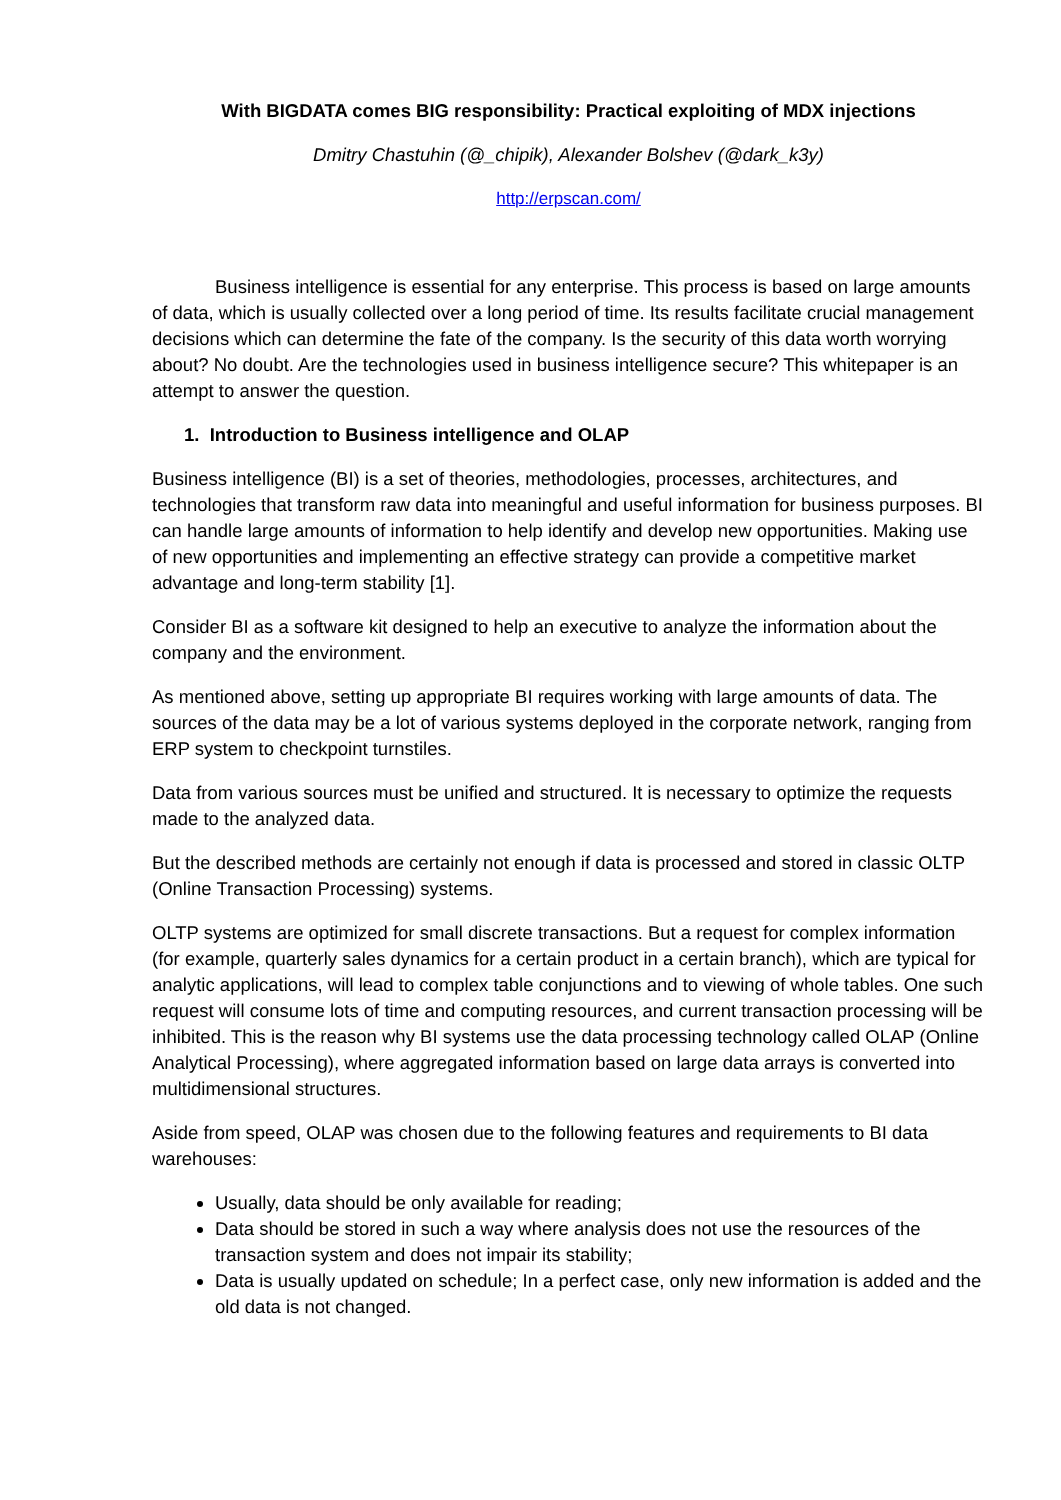With BIGDATA comes BIG responsibility: Practical exploiting of MDX injections
Dmitry Chastuhin (@_chipik), Alexander Bolshev (@dark_k3y)
http://erpscan.com/
Business intelligence is essential for any enterprise. This process is based on large amounts of data, which is usually collected over a long period of time. Its results facilitate crucial management decisions which can determine the fate of the company. Is the security of this data worth worrying about? No doubt. Are the technologies used in business intelligence secure? This whitepaper is an attempt to answer the question.
1. Introduction to Business intelligence and OLAP
Business intelligence (BI) is a set of theories, methodologies, processes, architectures, and technologies that transform raw data into meaningful and useful information for business purposes. BI can handle large amounts of information to help identify and develop new opportunities. Making use of new opportunities and implementing an effective strategy can provide a competitive market advantage and long-term stability [1].
Consider BI as a software kit designed to help an executive to analyze the information about the company and the environment.
As mentioned above, setting up appropriate BI requires working with large amounts of data. The sources of the data may be a lot of various systems deployed in the corporate network, ranging from ERP system to checkpoint turnstiles.
Data from various sources must be unified and structured. It is necessary to optimize the requests made to the analyzed data.
But the described methods are certainly not enough if data is processed and stored in classic OLTP (Online Transaction Processing) systems.
OLTP systems are optimized for small discrete transactions. But a request for complex information (for example, quarterly sales dynamics for a certain product in a certain branch), which are typical for analytic applications, will lead to complex table conjunctions and to viewing of whole tables. One such request will consume lots of time and computing resources, and current transaction processing will be inhibited. This is the reason why BI systems use the data processing technology called OLAP (Online Analytical Processing), where aggregated information based on large data arrays is converted into multidimensional structures.
Aside from speed, OLAP was chosen due to the following features and requirements to BI data warehouses:
Usually, data should be only available for reading;
Data should be stored in such a way where analysis does not use the resources of the transaction system and does not impair its stability;
Data is usually updated on schedule; In a perfect case, only new information is added and the old data is not changed.